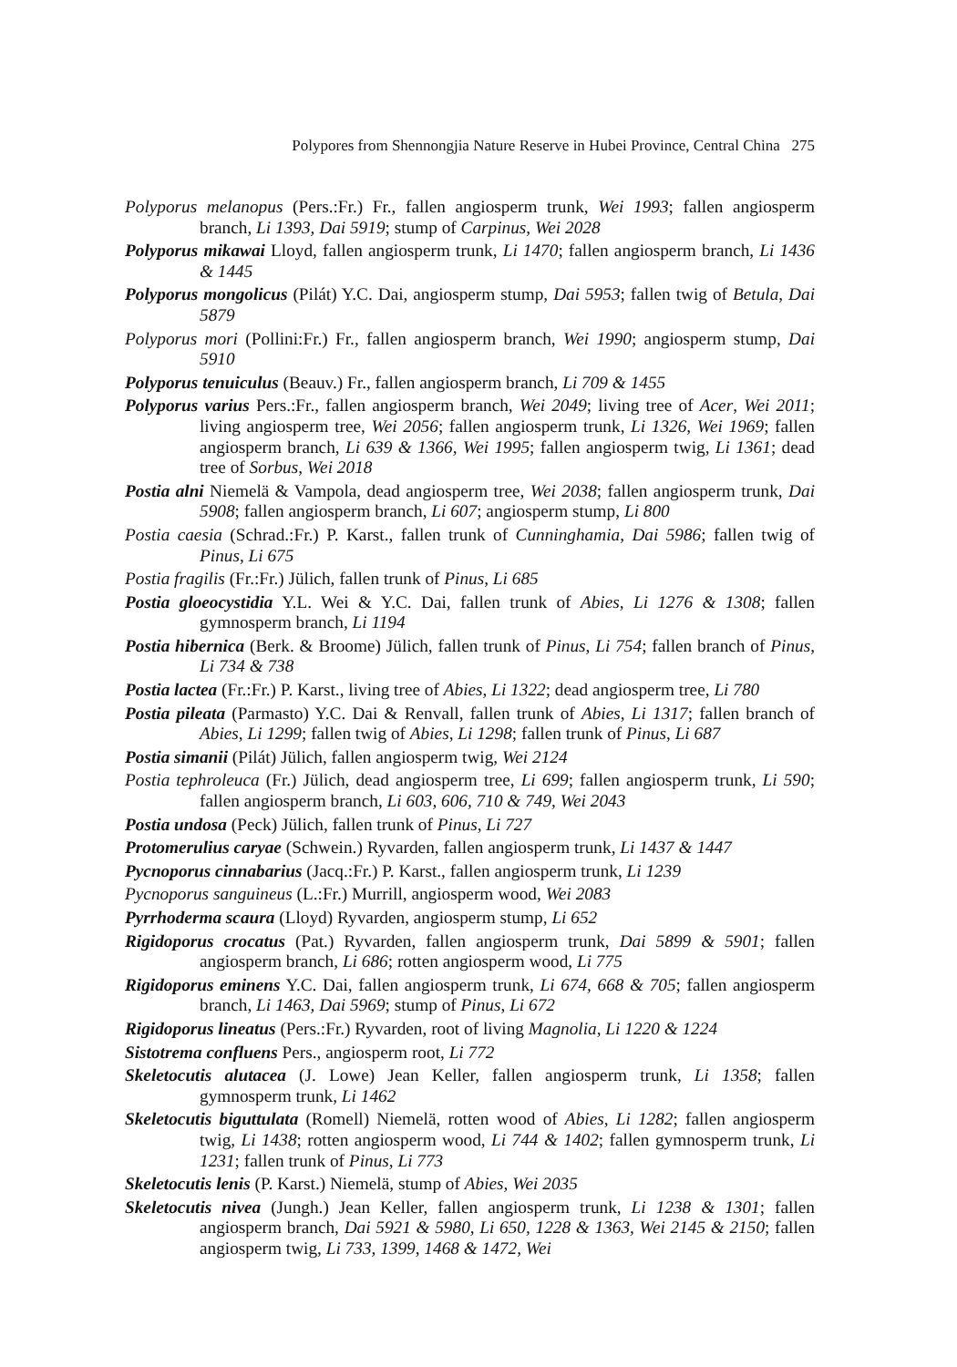Polypores from Shennongjia Nature Reserve in Hubei Province, Central China 275
Polyporus melanopus (Pers.:Fr.) Fr., fallen angiosperm trunk, Wei 1993; fallen angiosperm branch, Li 1393, Dai 5919; stump of Carpinus, Wei 2028
Polyporus mikawai Lloyd, fallen angiosperm trunk, Li 1470; fallen angiosperm branch, Li 1436 & 1445
Polyporus mongolicus (Pilát) Y.C. Dai, angiosperm stump, Dai 5953; fallen twig of Betula, Dai 5879
Polyporus mori (Pollini:Fr.) Fr., fallen angiosperm branch, Wei 1990; angiosperm stump, Dai 5910
Polyporus tenuiculus (Beauv.) Fr., fallen angiosperm branch, Li 709 & 1455
Polyporus varius Pers.:Fr., fallen angiosperm branch, Wei 2049; living tree of Acer, Wei 2011; living angiosperm tree, Wei 2056; fallen angiosperm trunk, Li 1326, Wei 1969; fallen angiosperm branch, Li 639 & 1366, Wei 1995; fallen angiosperm twig, Li 1361; dead tree of Sorbus, Wei 2018
Postia alni Niemelä & Vampola, dead angiosperm tree, Wei 2038; fallen angiosperm trunk, Dai 5908; fallen angiosperm branch, Li 607; angiosperm stump, Li 800
Postia caesia (Schrad.:Fr.) P. Karst., fallen trunk of Cunninghamia, Dai 5986; fallen twig of Pinus, Li 675
Postia fragilis (Fr.:Fr.) Jülich, fallen trunk of Pinus, Li 685
Postia gloeocystidia Y.L. Wei & Y.C. Dai, fallen trunk of Abies, Li 1276 & 1308; fallen gymnosperm branch, Li 1194
Postia hibernica (Berk. & Broome) Jülich, fallen trunk of Pinus, Li 754; fallen branch of Pinus, Li 734 & 738
Postia lactea (Fr.:Fr.) P. Karst., living tree of Abies, Li 1322; dead angiosperm tree, Li 780
Postia pileata (Parmasto) Y.C. Dai & Renvall, fallen trunk of Abies, Li 1317; fallen branch of Abies, Li 1299; fallen twig of Abies, Li 1298; fallen trunk of Pinus, Li 687
Postia simanii (Pilát) Jülich, fallen angiosperm twig, Wei 2124
Postia tephroleuca (Fr.) Jülich, dead angiosperm tree, Li 699; fallen angiosperm trunk, Li 590; fallen angiosperm branch, Li 603, 606, 710 & 749, Wei 2043
Postia undosa (Peck) Jülich, fallen trunk of Pinus, Li 727
Protomerulius caryae (Schwein.) Ryvarden, fallen angiosperm trunk, Li 1437 & 1447
Pycnoporus cinnabarius (Jacq.:Fr.) P. Karst., fallen angiosperm trunk, Li 1239
Pycnoporus sanguineus (L.:Fr.) Murrill, angiosperm wood, Wei 2083
Pyrrhoderma scaura (Lloyd) Ryvarden, angiosperm stump, Li 652
Rigidoporus crocatus (Pat.) Ryvarden, fallen angiosperm trunk, Dai 5899 & 5901; fallen angiosperm branch, Li 686; rotten angiosperm wood, Li 775
Rigidoporus eminens Y.C. Dai, fallen angiosperm trunk, Li 674, 668 & 705; fallen angiosperm branch, Li 1463, Dai 5969; stump of Pinus, Li 672
Rigidoporus lineatus (Pers.:Fr.) Ryvarden, root of living Magnolia, Li 1220 & 1224
Sistotrema confluens Pers., angiosperm root, Li 772
Skeletocutis alutacea (J. Lowe) Jean Keller, fallen angiosperm trunk, Li 1358; fallen gymnosperm trunk, Li 1462
Skeletocutis biguttulata (Romell) Niemelä, rotten wood of Abies, Li 1282; fallen angiosperm twig, Li 1438; rotten angiosperm wood, Li 744 & 1402; fallen gymnosperm trunk, Li 1231; fallen trunk of Pinus, Li 773
Skeletocutis lenis (P. Karst.) Niemelä, stump of Abies, Wei 2035
Skeletocutis nivea (Jungh.) Jean Keller, fallen angiosperm trunk, Li 1238 & 1301; fallen angiosperm branch, Dai 5921 & 5980, Li 650, 1228 & 1363, Wei 2145 & 2150; fallen angiosperm twig, Li 733, 1399, 1468 & 1472, Wei